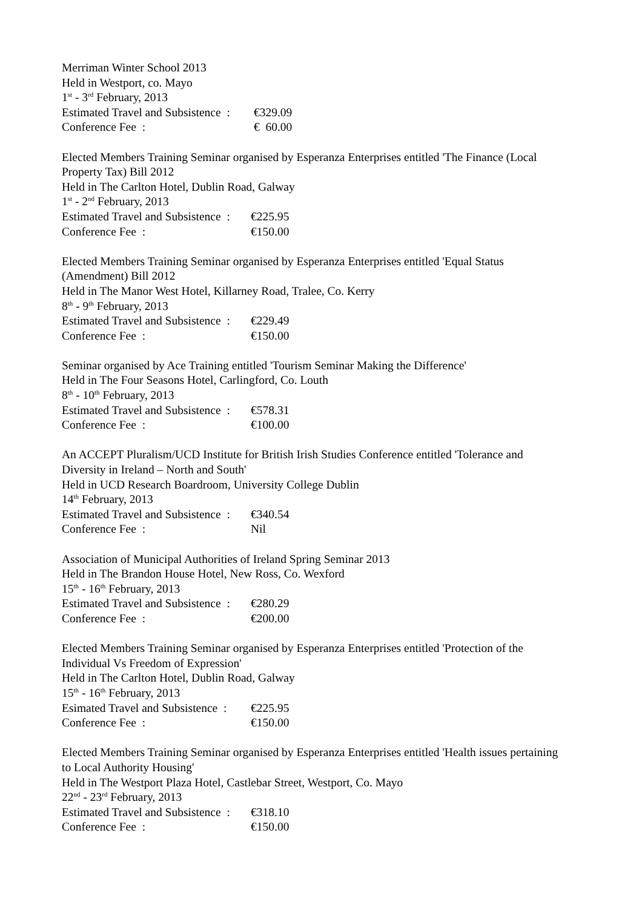Merriman Winter School 2013
Held in Westport, co. Mayo
1<sup>st</sup> - 3<sup>rd</sup> February, 2013
Estimated Travel and Subsistence : €329.09
Conference Fee : € 60.00
Elected Members Training Seminar organised by Esperanza Enterprises entitled 'The Finance (Local Property Tax) Bill 2012
Held in The Carlton Hotel, Dublin Road, Galway
1<sup>st</sup> - 2<sup>nd</sup> February, 2013
Estimated Travel and Subsistence : €225.95
Conference Fee : €150.00
Elected Members Training Seminar organised by Esperanza Enterprises entitled 'Equal Status (Amendment) Bill 2012
Held in The Manor West Hotel, Killarney Road, Tralee, Co. Kerry
8<sup>th</sup> - 9<sup>th</sup> February, 2013
Estimated Travel and Subsistence : €229.49
Conference Fee : €150.00
Seminar organised by Ace Training entitled 'Tourism Seminar Making the Difference'
Held in The Four Seasons Hotel, Carlingford, Co. Louth
8<sup>th</sup> - 10<sup>th</sup> February, 2013
Estimated Travel and Subsistence : €578.31
Conference Fee : €100.00
An ACCEPT Pluralism/UCD Institute for British Irish Studies Conference entitled 'Tolerance and Diversity in Ireland – North and South'
Held in UCD Research Boardroom, University College Dublin
14<sup>th</sup> February, 2013
Estimated Travel and Subsistence : €340.54
Conference Fee : Nil
Association of Municipal Authorities of Ireland Spring Seminar 2013
Held in The Brandon House Hotel, New Ross, Co. Wexford
15<sup>th</sup> - 16<sup>th</sup> February, 2013
Estimated Travel and Subsistence : €280.29
Conference Fee : €200.00
Elected Members Training Seminar organised by Esperanza Enterprises entitled 'Protection of the Individual Vs Freedom of Expression'
Held in The Carlton Hotel, Dublin Road, Galway
15<sup>th</sup> - 16<sup>th</sup> February, 2013
Esimated Travel and Subsistence : €225.95
Conference Fee : €150.00
Elected Members Training Seminar organised by Esperanza Enterprises entitled 'Health issues pertaining to Local Authority Housing'
Held in The Westport Plaza Hotel, Castlebar Street, Westport, Co. Mayo
22<sup>nd</sup> - 23<sup>rd</sup> February, 2013
Estimated Travel and Subsistence : €318.10
Conference Fee : €150.00